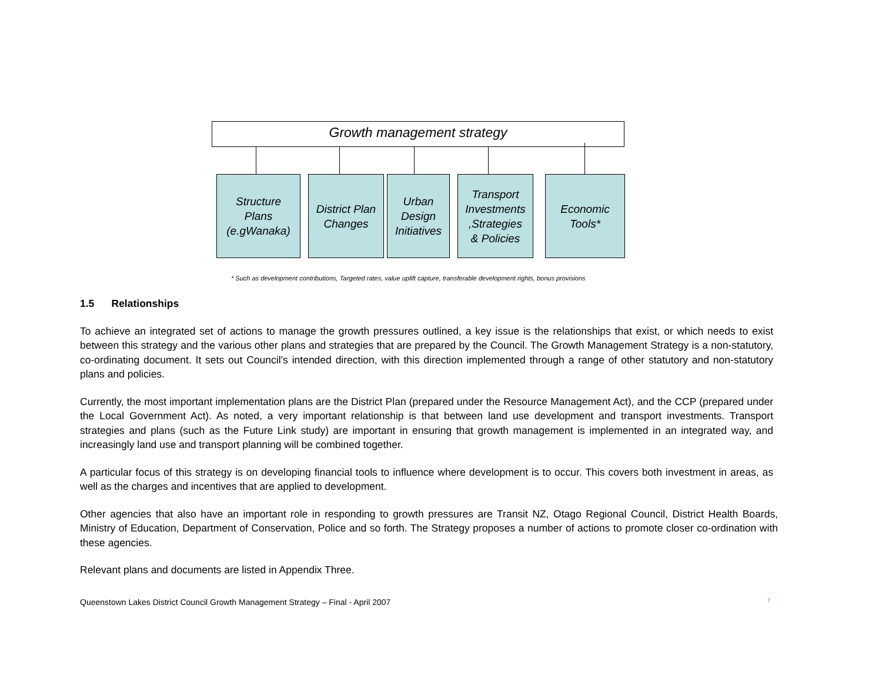Growth management strategy
Structure
Plans
(e.gWanaka)
District Plan
Changes
Urban
Design
Initiatives
Transport
Investments
,Strategies
& Policies
Economic
Tools*
* Such as development contributions, Targeted rates, value uplift capture, transferable development rights, bonus provisions
1.5 Relationships
To achieve an integrated set of actions to manage the growth pressures outlined, a key issue is the relationships that exist, or which needs to exist between this strategy and the various other plans and strategies that are prepared by the Council. The Growth Management Strategy is a non-statutory, co-ordinating document. It sets out Council’s intended direction, with this direction implemented through a range of other statutory and non-statutory plans and policies.
Currently, the most important implementation plans are the District Plan (prepared under the Resource Management Act), and the CCP (prepared under the Local Government Act). As noted, a very important relationship is that between land use development and transport investments. Transport strategies and plans (such as the Future Link study) are important in ensuring that growth management is implemented in an integrated way, and increasingly land use and transport planning will be combined together.
A particular focus of this strategy is on developing financial tools to influence where development is to occur. This covers both investment in areas, as well as the charges and incentives that are applied to development.
Other agencies that also have an important role in responding to growth pressures are Transit NZ, Otago Regional Council, District Health Boards, Ministry of Education, Department of Conservation, Police and so forth. The Strategy proposes a number of actions to promote closer co-ordination with these agencies.
Relevant plans and documents are listed in Appendix Three.
Queenstown Lakes District Council Growth Management Strategy – Final - April 2007 7